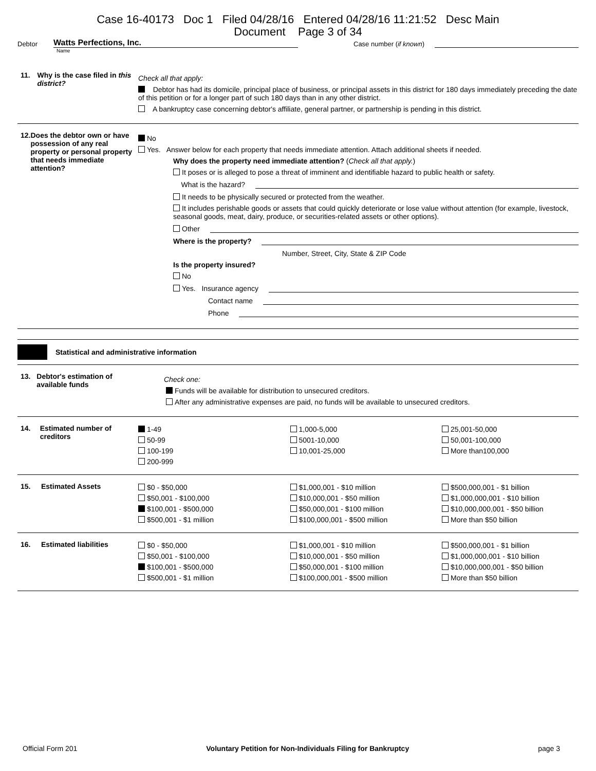Case 16-40173 Doc 1 Filed 04/28/16 Entered 04/28/16 11:21:52 Desc Main
Document Page 3 of 34
Debtor Watts Perfections, Inc. Case number (if known)
Name
11. Why is the case filed in this district?
Check all that apply:
Debtor has had its domicile, principal place of business, or principal assets in this district for 180 days immediately preceding the date of this petition or for a longer part of such 180 days than in any other district.
A bankruptcy case concerning debtor's affiliate, general partner, or partnership is pending in this district.
12. Does the debtor own or have possession of any real property or personal property that needs immediate attention?
No
Yes. Answer below for each property that needs immediate attention. Attach additional sheets if needed.
Why does the property need immediate attention? (Check all that apply.)
It poses or is alleged to pose a threat of imminent and identifiable hazard to public health or safety.
What is the hazard?
It needs to be physically secured or protected from the weather.
It includes perishable goods or assets that could quickly deteriorate or lose value without attention (for example, livestock, seasonal goods, meat, dairy, produce, or securities-related assets or other options).
Other
Where is the property?
Number, Street, City, State & ZIP Code
Is the property insured?
No
Yes. Insurance agency
Contact name
Phone
Statistical and administrative information
13. Debtor's estimation of available funds
Check one:
Funds will be available for distribution to unsecured creditors.
After any administrative expenses are paid, no funds will be available to unsecured creditors.
14. Estimated number of creditors
1-49
50-99
100-199
200-999
1,000-5,000
5001-10,000
10,001-25,000
25,001-50,000
50,001-100,000
More than100,000
15. Estimated Assets
$0 - $50,000
$50,001 - $100,000
$100,001 - $500,000
$500,001 - $1 million
$1,000,001 - $10 million
$10,000,001 - $50 million
$50,000,001 - $100 million
$100,000,001 - $500 million
$500,000,001 - $1 billion
$1,000,000,001 - $10 billion
$10,000,000,001 - $50 billion
More than $50 billion
16. Estimated liabilities
$0 - $50,000
$50,001 - $100,000
$100,001 - $500,000
$500,001 - $1 million
$1,000,001 - $10 million
$10,000,001 - $50 million
$50,000,001 - $100 million
$100,000,001 - $500 million
$500,000,001 - $1 billion
$1,000,000,001 - $10 billion
$10,000,000,001 - $50 billion
More than $50 billion
Official Form 201 Voluntary Petition for Non-Individuals Filing for Bankruptcy page 3